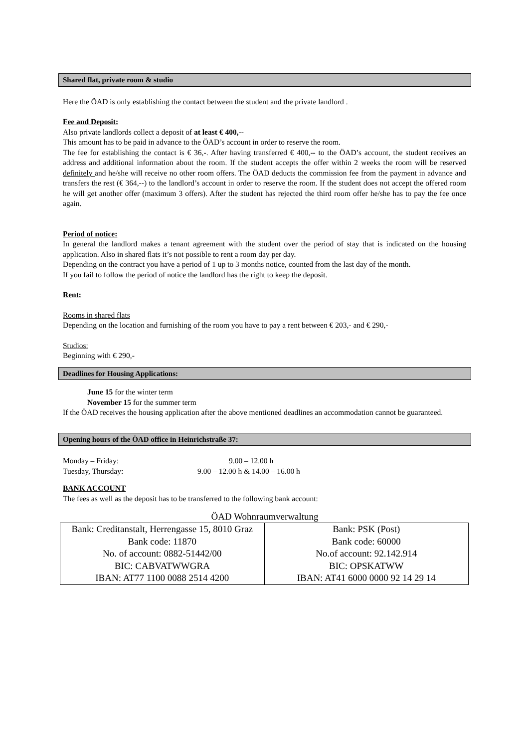Shared flat, private room & studio
Here the ÖAD is only establishing the contact between the student and the private landlord .
Fee and Deposit:
Also private landlords collect a deposit of at least € 400,--
This amount has to be paid in advance to the ÖAD’s account in order to reserve the room.
The fee for establishing the contact is € 36,-. After having transferred € 400,-- to the ÖAD’s account, the student receives an address and additional information about the room. If the student accepts the offer within 2 weeks the room will be reserved definitely and he/she will receive no other room offers. The ÖAD deducts the commission fee from the payment in advance and transfers the rest (€ 364,--) to the landlord’s account in order to reserve the room. If the student does not accept the offered room he will get another offer (maximum 3 offers). After the student has rejected the third room offer he/she has to pay the fee once again.
Period of notice:
In general the landlord makes a tenant agreement with the student over the period of stay that is indicated on the housing application. Also in shared flats it’s not possible to rent a room day per day.
Depending on the contract you have a period of 1 up to 3 months notice, counted from the last day of the month.
If you fail to follow the period of notice the landlord has the right to keep the deposit.
Rent:
Rooms in shared flats
Depending on the location and furnishing of the room you have to pay a rent between € 203,- and € 290,-
Studios:
Beginning with € 290,-
Deadlines for Housing Applications:
June 15 for the winter term
November 15 for the summer term
If the ÖAD receives the housing application after the above mentioned deadlines an accommodation cannot be guaranteed.
Opening hours of the ÖAD office in Heinrichstraße 37:
Monday – Friday: 9.00 – 12.00 h
Tuesday, Thursday: 9.00 – 12.00 h & 14.00 – 16.00 h
BANK ACCOUNT
The fees as well as the deposit has to be transferred to the following bank account:
ÖAD Wohnraumverwaltung
| Bank: Creditanstalt, Herrengasse 15, 8010 Graz Bank code: 11870 No. of account: 0882-51442/00 BIC: CABVATWWGRA IBAN: AT77 1100 0088 2514 4200 | Bank: PSK (Post) Bank code: 60000 No.of account: 92.142.914 BIC: OPSKATWW IBAN: AT41 6000 0000 92 14 29 14 |